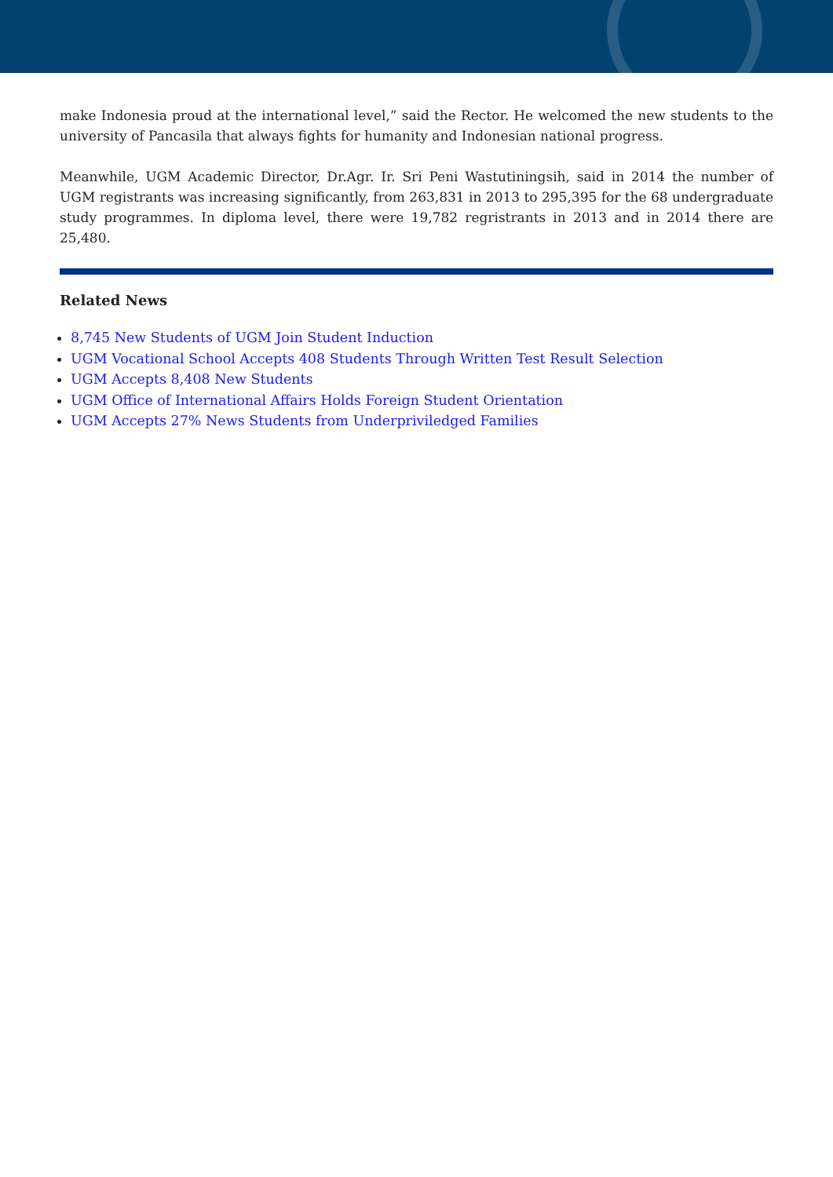make Indonesia proud at the international level,” said the Rector. He welcomed the new students to the university of Pancasila that always fights for humanity and Indonesian national progress.
Meanwhile, UGM Academic Director, Dr.Agr. Ir. Sri Peni Wastutiningsih, said in 2014 the number of UGM registrants was increasing significantly, from 263,831 in 2013 to 295,395 for the 68 undergraduate study programmes. In diploma level, there were 19,782 regristrants in 2013 and in 2014 there are 25,480.
Related News
8,745 New Students of UGM Join Student Induction
UGM Vocational School Accepts 408 Students Through Written Test Result Selection
UGM Accepts 8,408 New Students
UGM Office of International Affairs Holds Foreign Student Orientation
UGM Accepts 27% News Students from Underpriviledged Families